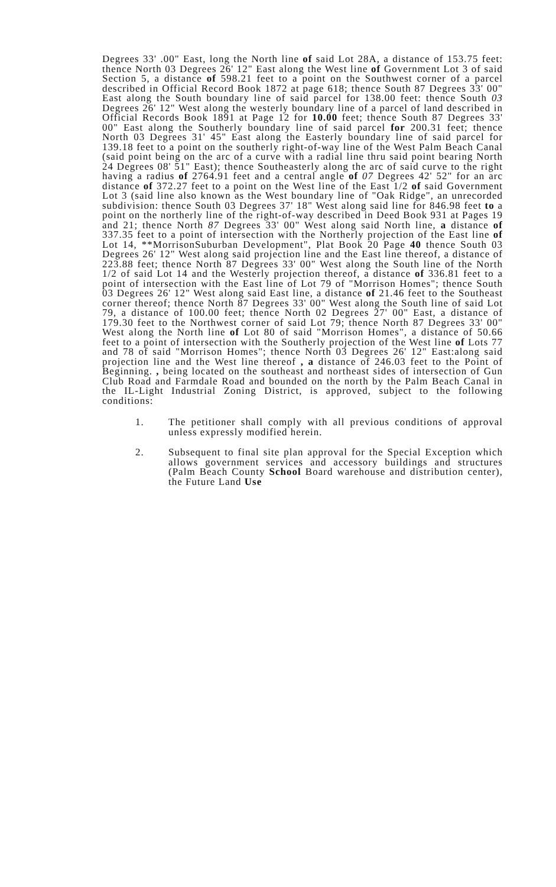Degrees 33' .00" East, long the North line of said Lot 28A, a distance of 153.75 feet: thence North 03 Degrees 26' 12" East along the West line of Government Lot 3 of said Section 5, a distance of 598.21 feet to a point on the Southwest corner of a parcel described in Official Record Book 1872 at page 618; thence South 87 Degrees 33' 00" East along the South boundary line of said parcel for 138.00 feet: thence South 03 Degrees 26' 12" West along the westerly boundary line of a parcel of land described in Official Records Book 1891 at Page 12 for 10.00 feet; thence South 87 Degrees 33' 00" East along the Southerly boundary line of said parcel for 200.31 feet; thence North 03 Degrees 31' 45" East along the Easterly boundary line of said parcel for 139.18 feet to a point on the southerly right-of-way line of the West Palm Beach Canal (said point being on the arc of a curve with a radial line thru said point bearing North 24 Degrees 08' 51" East); thence Southeasterly along the arc of said curve to the right having a radius of 2764.91 feet and a central angle of 07 Degrees 42' 52" for an arc distance of 372.27 feet to a point on the West line of the East 1/2 of said Government Lot 3 (said line also known as the West boundary line of "Oak Ridge", an unrecorded subdivision: thence South 03 Degrees 37' 18" West along said line for 846.98 feet to a point on the northerly line of the right-of-way described in Deed Book 931 at Pages 19 and 21; thence North 87 Degrees 33' 00" West along said North line, a distance of 337.35 feet to a point of intersection with the Northerly projection of the East line of Lot 14, **MorrisonSuburban Development", Plat Book 20 Page 40 thence South 03 Degrees 26' 12" West along said projection line and the East line thereof, a distance of 223.88 feet; thence North 87 Degrees 33' 00" West along the South line of the North 1/2 of said Lot 14 and the Westerly projection thereof, a distance of 336.81 feet to a point of intersection with the East line of Lot 79 of "Morrison Homes"; thence South 03 Degrees 26' 12" West along said East line, a distance of 21.46 feet to the Southeast corner thereof; thence North 87 Degrees 33' 00" West along the South line of said Lot 79, a distance of 100.00 feet; thence North 02 Degrees 27' 00" East, a distance of 179.30 feet to the Northwest corner of said Lot 79; thence North 87 Degrees 33' 00" West along the North line of Lot 80 of said "Morrison Homes", a distance of 50.66 feet to a point of intersection with the Southerly projection of the West line of Lots 77 and 78 of said "Morrison Homes"; thence North 03 Degrees 26' 12" East:along said projection line and the West line thereof , a distance of 246.03 feet to the Point of Beginning. , being located on the southeast and northeast sides of intersection of Gun Club Road and Farmdale Road and bounded on the north by the Palm Beach Canal in the IL-Light Industrial Zoning District, is approved, subject to the following conditions:
1. The petitioner shall comply with all previous conditions of approval unless expressly modified herein.
2. Subsequent to final site plan approval for the Special Exception which allows government services and accessory buildings and structures (Palm Beach County School Board warehouse and distribution center), the Future Land Use